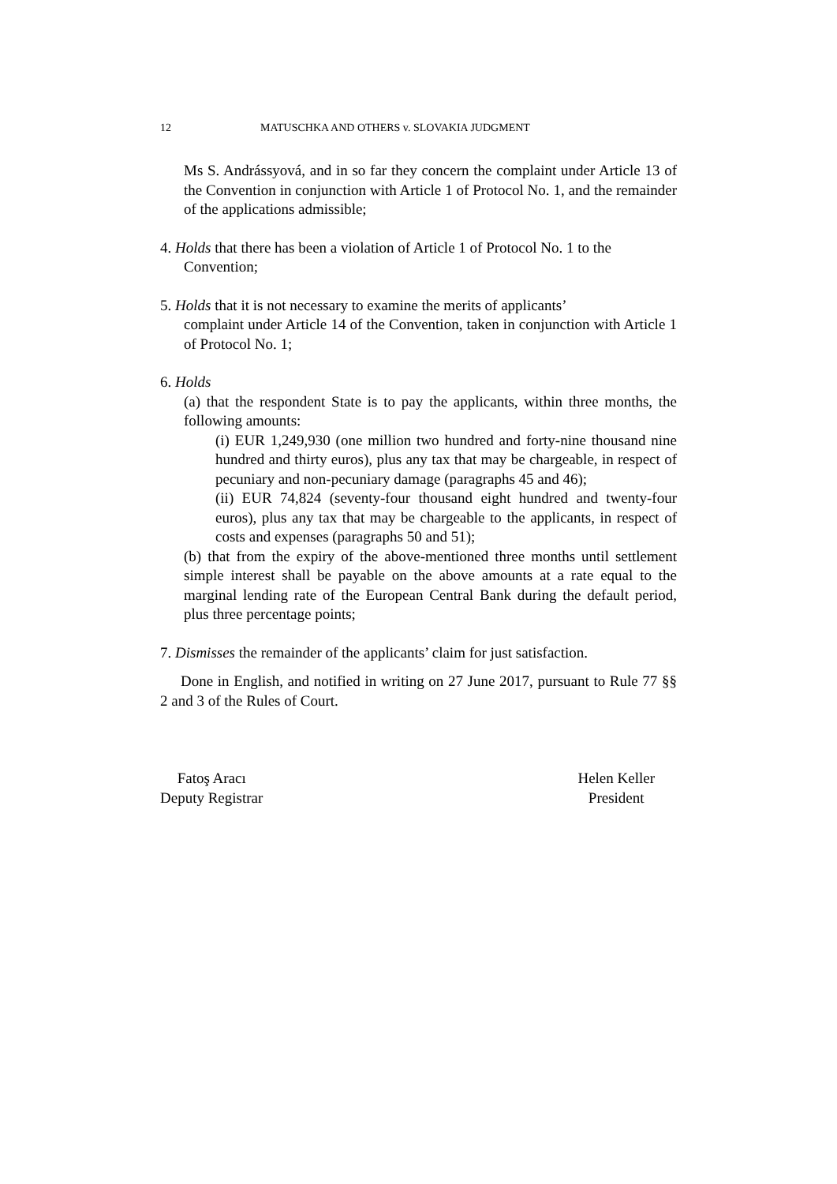12 MATUSCHKA AND OTHERS v. SLOVAKIA JUDGMENT
Ms S. Andrássyová, and in so far they concern the complaint under Article 13 of the Convention in conjunction with Article 1 of Protocol No. 1, and the remainder of the applications admissible;
4. Holds that there has been a violation of Article 1 of Protocol No. 1 to the
Convention;
5. Holds that it is not necessary to examine the merits of applicants’
complaint under Article 14 of the Convention, taken in conjunction with Article 1 of Protocol No. 1;
6. Holds
(a) that the respondent State is to pay the applicants, within three months, the following amounts:
(i) EUR 1,249,930 (one million two hundred and forty-nine thousand nine hundred and thirty euros), plus any tax that may be chargeable, in respect of pecuniary and non-pecuniary damage (paragraphs 45 and 46);
(ii) EUR 74,824 (seventy-four thousand eight hundred and twenty-four euros), plus any tax that may be chargeable to the applicants, in respect of costs and expenses (paragraphs 50 and 51);
(b) that from the expiry of the above-mentioned three months until settlement simple interest shall be payable on the above amounts at a rate equal to the marginal lending rate of the European Central Bank during the default period, plus three percentage points;
7. Dismisses the remainder of the applicants’ claim for just satisfaction.
Done in English, and notified in writing on 27 June 2017, pursuant to Rule 77 §§ 2 and 3 of the Rules of Court.
Fatoş Aracı
Deputy Registrar
Helen Keller
President